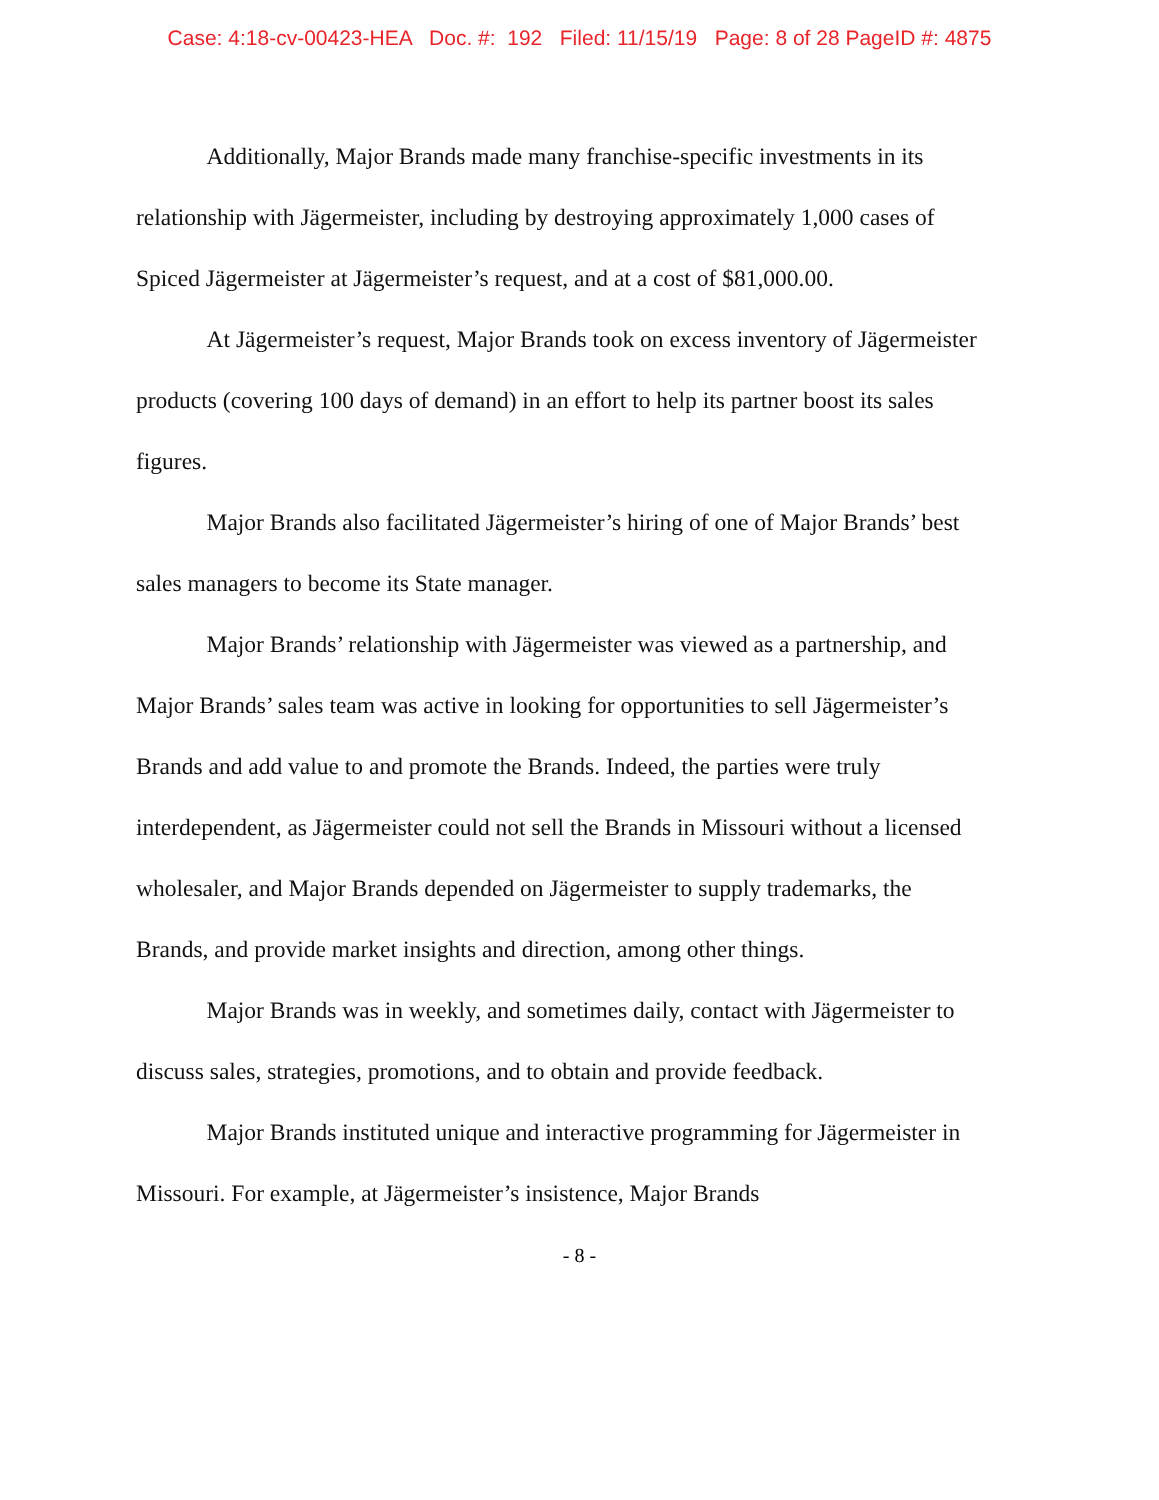Case: 4:18-cv-00423-HEA Doc. #: 192 Filed: 11/15/19 Page: 8 of 28 PageID #: 4875
   Additionally, Major Brands made many franchise-specific investments in its relationship with Jägermeister, including by destroying approximately 1,000 cases of Spiced Jägermeister at Jägermeister’s request, and at a cost of $81,000.00.
   At Jägermeister’s request, Major Brands took on excess inventory of Jägermeister products (covering 100 days of demand) in an effort to help its partner boost its sales figures.
   Major Brands also facilitated Jägermeister’s hiring of one of Major Brands’ best sales managers to become its State manager.
   Major Brands’ relationship with Jägermeister was viewed as a partnership, and Major Brands’ sales team was active in looking for opportunities to sell Jägermeister’s Brands and add value to and promote the Brands. Indeed, the parties were truly interdependent, as Jägermeister could not sell the Brands in Missouri without a licensed wholesaler, and Major Brands depended on Jägermeister to supply trademarks, the Brands, and provide market insights and direction, among other things.
   Major Brands was in weekly, and sometimes daily, contact with Jägermeister to discuss sales, strategies, promotions, and to obtain and provide feedback.
   Major Brands instituted unique and interactive programming for Jägermeister in Missouri. For example, at Jägermeister’s insistence, Major Brands
- 8 -